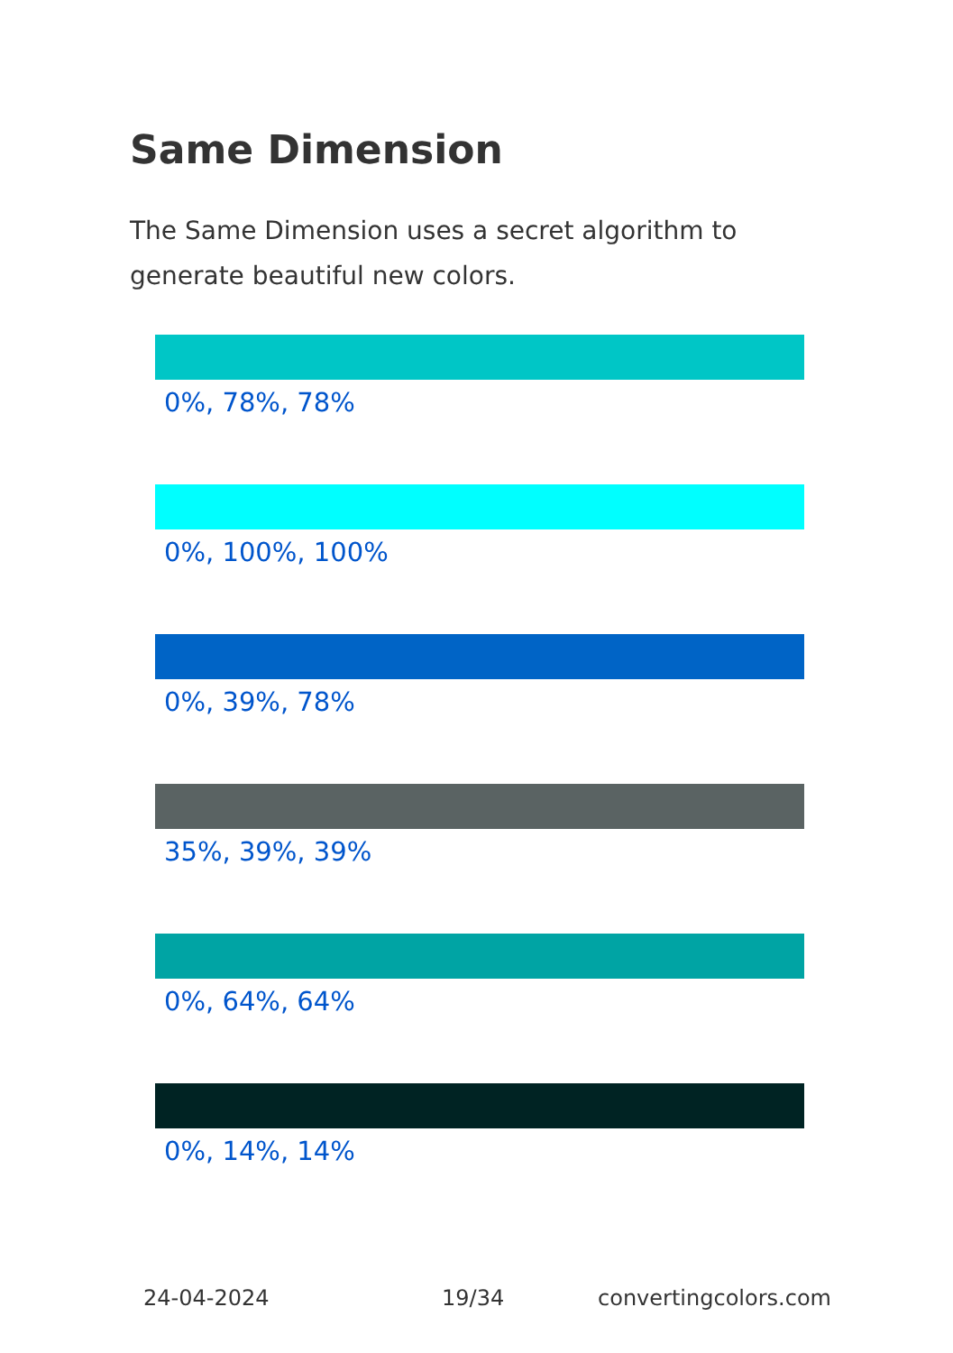Same Dimension
The Same Dimension uses a secret algorithm to generate beautiful new colors.
0%, 78%, 78%
0%, 100%, 100%
0%, 39%, 78%
35%, 39%, 39%
0%, 64%, 64%
0%, 14%, 14%
24-04-2024 19/34 convertingcolors.com